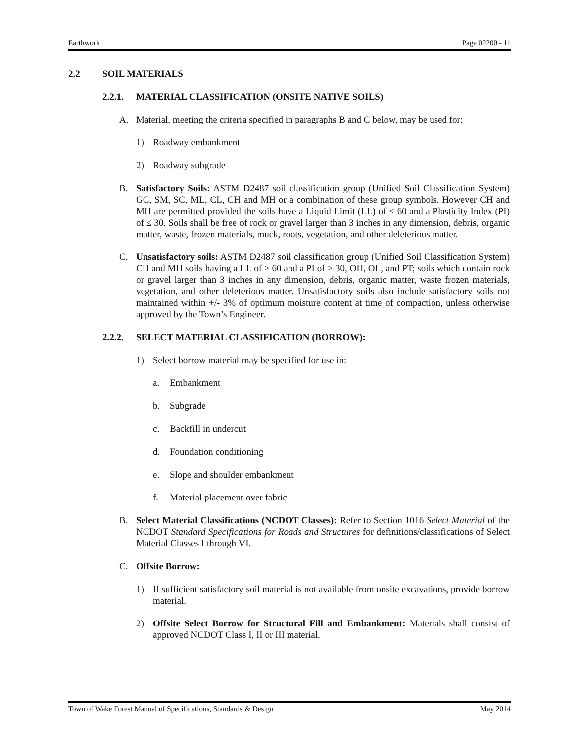Earthwork Page 02200 - 11
2.2 SOIL MATERIALS
2.2.1. MATERIAL CLASSIFICATION (ONSITE NATIVE SOILS)
A. Material, meeting the criteria specified in paragraphs B and C below, may be used for:
1) Roadway embankment
2) Roadway subgrade
B. Satisfactory Soils: ASTM D2487 soil classification group (Unified Soil Classification System) GC, SM, SC, ML, CL, CH and MH or a combination of these group symbols. However CH and MH are permitted provided the soils have a Liquid Limit (LL) of ≤ 60 and a Plasticity Index (PI) of ≤ 30. Soils shall be free of rock or gravel larger than 3 inches in any dimension, debris, organic matter, waste, frozen materials, muck, roots, vegetation, and other deleterious matter.
C. Unsatisfactory soils: ASTM D2487 soil classification group (Unified Soil Classification System) CH and MH soils having a LL of > 60 and a PI of > 30, OH, OL, and PT; soils which contain rock or gravel larger than 3 inches in any dimension, debris, organic matter, waste frozen materials, vegetation, and other deleterious matter. Unsatisfactory soils also include satisfactory soils not maintained within +/- 3% of optimum moisture content at time of compaction, unless otherwise approved by the Town’s Engineer.
2.2.2. SELECT MATERIAL CLASSIFICATION (BORROW):
1) Select borrow material may be specified for use in:
a. Embankment
b. Subgrade
c. Backfill in undercut
d. Foundation conditioning
e. Slope and shoulder embankment
f. Material placement over fabric
B. Select Material Classifications (NCDOT Classes): Refer to Section 1016 Select Material of the NCDOT Standard Specifications for Roads and Structures for definitions/classifications of Select Material Classes I through VI.
C. Offsite Borrow:
1) If sufficient satisfactory soil material is not available from onsite excavations, provide borrow material.
2) Offsite Select Borrow for Structural Fill and Embankment: Materials shall consist of approved NCDOT Class I, II or III material.
Town of Wake Forest Manual of Specifications, Standards & Design May 2014